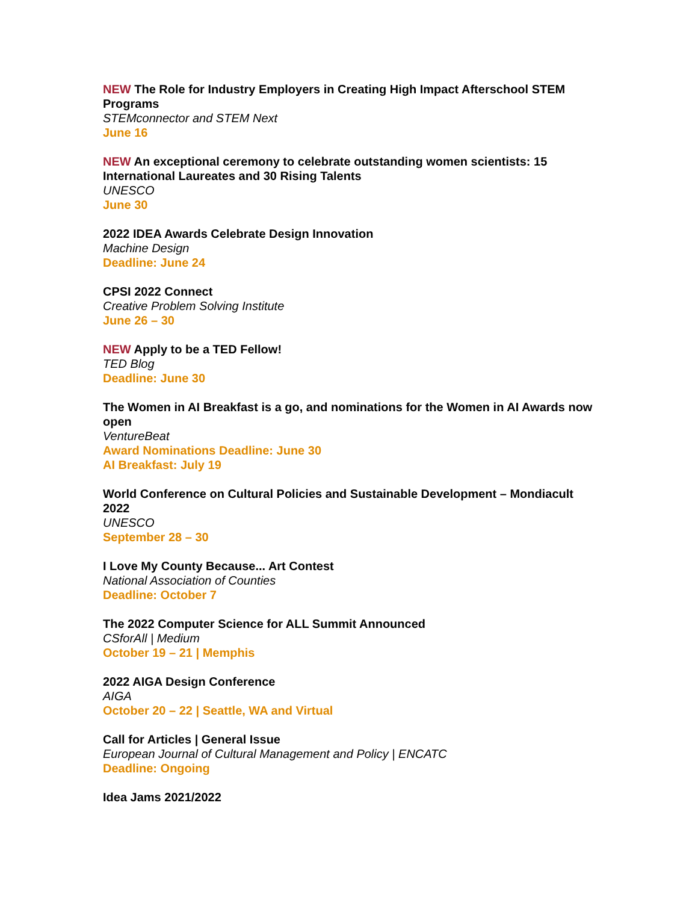NEW The Role for Industry Employers in Creating High Impact Afterschool STEM Programs
STEMconnector and STEM Next
June 16
NEW An exceptional ceremony to celebrate outstanding women scientists: 15 International Laureates and 30 Rising Talents
UNESCO
June 30
2022 IDEA Awards Celebrate Design Innovation
Machine Design
Deadline: June 24
CPSI 2022 Connect
Creative Problem Solving Institute
June 26 – 30
NEW Apply to be a TED Fellow!
TED Blog
Deadline: June 30
The Women in AI Breakfast is a go, and nominations for the Women in AI Awards now open
VentureBeat
Award Nominations Deadline: June 30
AI Breakfast: July 19
World Conference on Cultural Policies and Sustainable Development – Mondiacult 2022
UNESCO
September 28 – 30
I Love My County Because... Art Contest
National Association of Counties
Deadline: October 7
The 2022 Computer Science for ALL Summit Announced
CSforAll | Medium
October 19 – 21 | Memphis
2022 AIGA Design Conference
AIGA
October 20 – 22 | Seattle, WA and Virtual
Call for Articles | General Issue
European Journal of Cultural Management and Policy | ENCATC
Deadline: Ongoing
Idea Jams 2021/2022